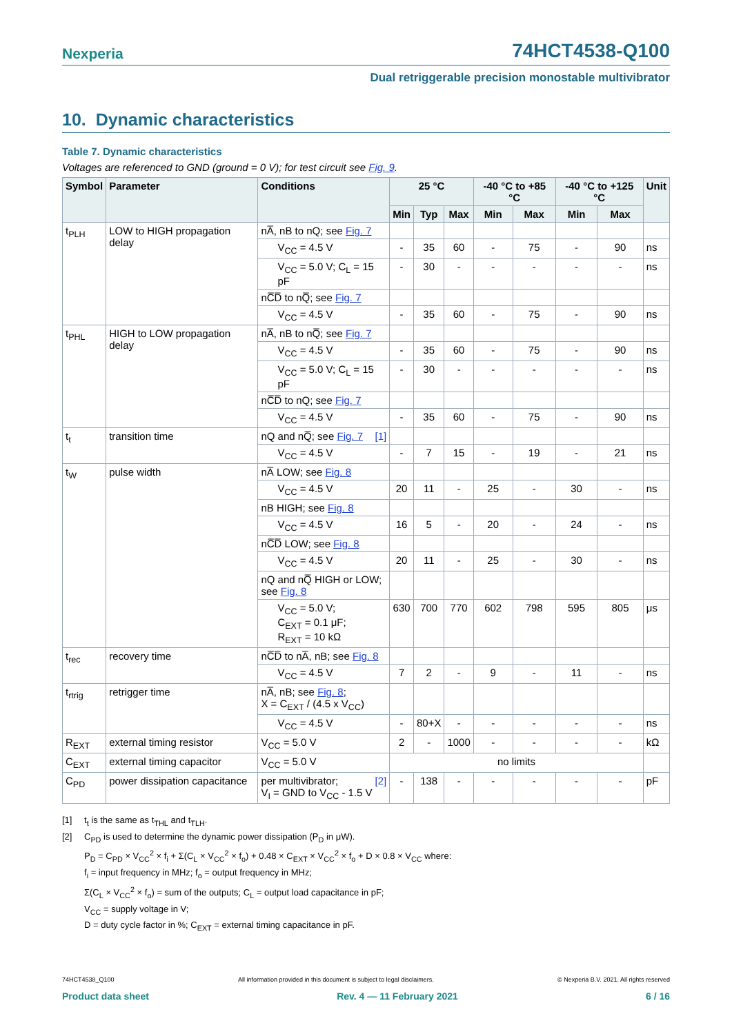Nexperia 74HCT4538-Q100
Dual retriggerable precision monostable multivibrator
10. Dynamic characteristics
Table 7. Dynamic characteristics
Voltages are referenced to GND (ground = 0 V); for test circuit see Fig. 9.
| Symbol | Parameter | Conditions | 25 °C | | | -40 °C to +85 °C | | -40 °C to +125 °C | | Unit |
| --- | --- | --- | --- | --- | --- | --- | --- | --- | --- | --- |
| | | | Min | Typ | Max | Min | Max | Min | Max | |
| t<sub>PLH</sub> | LOW to HIGH propagation delay | nA̅, nB to nQ; see Fig. 7 | | | | | | | | |
| | | V<sub>CC</sub> = 4.5 V | - | 35 | 60 | - | 75 | - | 90 | ns |
| | | V<sub>CC</sub> = 5.0 V; C<sub>L</sub> = 15 pF | - | 30 | - | - | - | - | - | ns |
| | | nC̅D̅ to nQ̅; see Fig. 7 | | | | | | | | |
| | | V<sub>CC</sub> = 4.5 V | - | 35 | 60 | - | 75 | - | 90 | ns |
| t<sub>PHL</sub> | HIGH to LOW propagation delay | nA̅, nB to nQ̅; see Fig. 7 | | | | | | | | |
| | | V<sub>CC</sub> = 4.5 V | - | 35 | 60 | - | 75 | - | 90 | ns |
| | | V<sub>CC</sub> = 5.0 V; C<sub>L</sub> = 15 pF | - | 30 | - | - | - | - | - | ns |
| | | nC̅D̅ to nQ; see Fig. 7 | | | | | | | | |
| | | V<sub>CC</sub> = 4.5 V | - | 35 | 60 | - | 75 | - | 90 | ns |
| t<sub>t</sub> | transition time | nQ and nQ̅; see Fig. 7 [1] | | | | | | | | |
| | | V<sub>CC</sub> = 4.5 V | - | 7 | 15 | - | 19 | - | 21 | ns |
| t<sub>W</sub> | pulse width | nA̅ LOW; see Fig. 8 | | | | | | | | |
| | | V<sub>CC</sub> = 4.5 V | 20 | 11 | - | 25 | - | 30 | - | ns |
| | | nB HIGH; see Fig. 8 | | | | | | | | |
| | | V<sub>CC</sub> = 4.5 V | 16 | 5 | - | 20 | - | 24 | - | ns |
| | | nC̅D̅ LOW; see Fig. 8 | | | | | | | | |
| | | V<sub>CC</sub> = 4.5 V | 20 | 11 | - | 25 | - | 30 | - | ns |
| | | nQ and nQ̅ HIGH or LOW; see Fig. 8 | | | | | | | | |
| | | V<sub>CC</sub> = 5.0 V; C<sub>EXT</sub> = 0.1 μF; R<sub>EXT</sub> = 10 kΩ | 630 | 700 | 770 | 602 | 798 | 595 | 805 | μs |
| t<sub>rec</sub> | recovery time | nC̅D̅ to nA̅, nB; see Fig. 8 | | | | | | | | |
| | | V<sub>CC</sub> = 4.5 V | 7 | 2 | - | 9 | - | 11 | - | ns |
| t<sub>rtrig</sub> | retrigger time | nA̅, nB; see Fig. 8 ; X = C<sub>EXT</sub> / (4.5 x V<sub>CC</sub>) | | | | | | | | |
| | | V<sub>CC</sub> = 4.5 V | - | 80+X | - | - | - | - | - | ns |
| R<sub>EXT</sub> | external timing resistor | V<sub>CC</sub> = 5.0 V | 2 | - | 1000 | - | - | - | - | kΩ |
| C<sub>EXT</sub> | external timing capacitor | V<sub>CC</sub> = 5.0 V | no limits | | | | | | | |
| C<sub>PD</sub> | power dissipation capacitance | per multivibrator; [2] V<sub>I</sub> = GND to V<sub>CC</sub> - 1.5 V | - | 138 | - | - | - | - | - | pF |
[1] t<sub>t</sub> is the same as t<sub>THL</sub> and t<sub>TLH</sub>.
[2] C<sub>PD</sub> is used to determine the dynamic power dissipation (P<sub>D</sub> in μW).
P<sub>D</sub> = C<sub>PD</sub> × V<sub>CC</sub><sup>2</sup> × f<sub>i</sub> + Σ(C<sub>L</sub> × V<sub>CC</sub><sup>2</sup> × f<sub>o</sub>) + 0.48 × C<sub>EXT</sub> × V<sub>CC</sub><sup>2</sup> × f<sub>o</sub> + D × 0.8 × V<sub>CC</sub> where:
f<sub>i</sub> = input frequency in MHz; f<sub>o</sub> = output frequency in MHz;
Σ(C<sub>L</sub> × V<sub>CC</sub><sup>2</sup> × f<sub>o</sub>) = sum of the outputs; C<sub>L</sub> = output load capacitance in pF;
V<sub>CC</sub> = supply voltage in V;
D = duty cycle factor in %; C<sub>EXT</sub> = external timing capacitance in pF.
74HCT4538_Q100 All information provided in this document is subject to legal disclaimers. © Nexperia B.V. 2021. All rights reserved
Product data sheet Rev. 4 — 11 February 2021 6 / 16